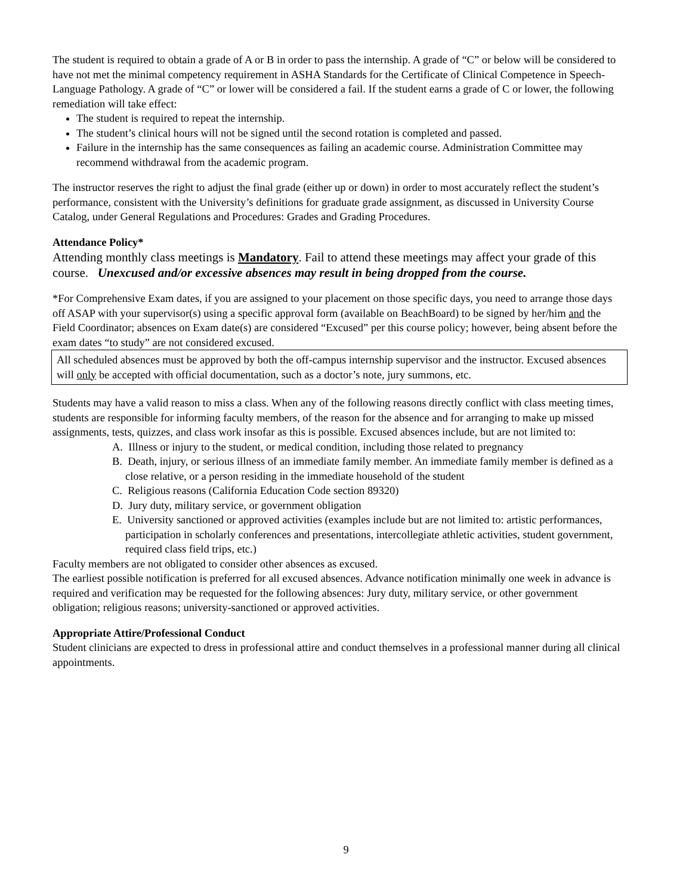The student is required to obtain a grade of A or B in order to pass the internship. A grade of “C” or below will be considered to have not met the minimal competency requirement in ASHA Standards for the Certificate of Clinical Competence in Speech-Language Pathology. A grade of “C” or lower will be considered a fail. If the student earns a grade of C or lower, the following remediation will take effect:
The student is required to repeat the internship.
The student’s clinical hours will not be signed until the second rotation is completed and passed.
Failure in the internship has the same consequences as failing an academic course. Administration Committee may recommend withdrawal from the academic program.
The instructor reserves the right to adjust the final grade (either up or down) in order to most accurately reflect the student’s performance, consistent with the University’s definitions for graduate grade assignment, as discussed in University Course Catalog, under General Regulations and Procedures: Grades and Grading Procedures.
Attendance Policy*
Attending monthly class meetings is Mandatory. Fail to attend these meetings may affect your grade of this course. Unexcused and/or excessive absences may result in being dropped from the course.
*For Comprehensive Exam dates, if you are assigned to your placement on those specific days, you need to arrange those days off ASAP with your supervisor(s) using a specific approval form (available on BeachBoard) to be signed by her/him and the Field Coordinator; absences on Exam date(s) are considered “Excused” per this course policy; however, being absent before the exam dates “to study” are not considered excused.
All scheduled absences must be approved by both the off-campus internship supervisor and the instructor. Excused absences will only be accepted with official documentation, such as a doctor’s note, jury summons, etc.
Students may have a valid reason to miss a class. When any of the following reasons directly conflict with class meeting times, students are responsible for informing faculty members, of the reason for the absence and for arranging to make up missed assignments, tests, quizzes, and class work insofar as this is possible. Excused absences include, but are not limited to:
A. Illness or injury to the student, or medical condition, including those related to pregnancy
B. Death, injury, or serious illness of an immediate family member. An immediate family member is defined as a close relative, or a person residing in the immediate household of the student
C. Religious reasons (California Education Code section 89320)
D. Jury duty, military service, or government obligation
E. University sanctioned or approved activities (examples include but are not limited to: artistic performances, participation in scholarly conferences and presentations, intercollegiate athletic activities, student government, required class field trips, etc.)
Faculty members are not obligated to consider other absences as excused.
The earliest possible notification is preferred for all excused absences. Advance notification minimally one week in advance is required and verification may be requested for the following absences: Jury duty, military service, or other government obligation; religious reasons; university-sanctioned or approved activities.
Appropriate Attire/Professional Conduct
Student clinicians are expected to dress in professional attire and conduct themselves in a professional manner during all clinical appointments.
9